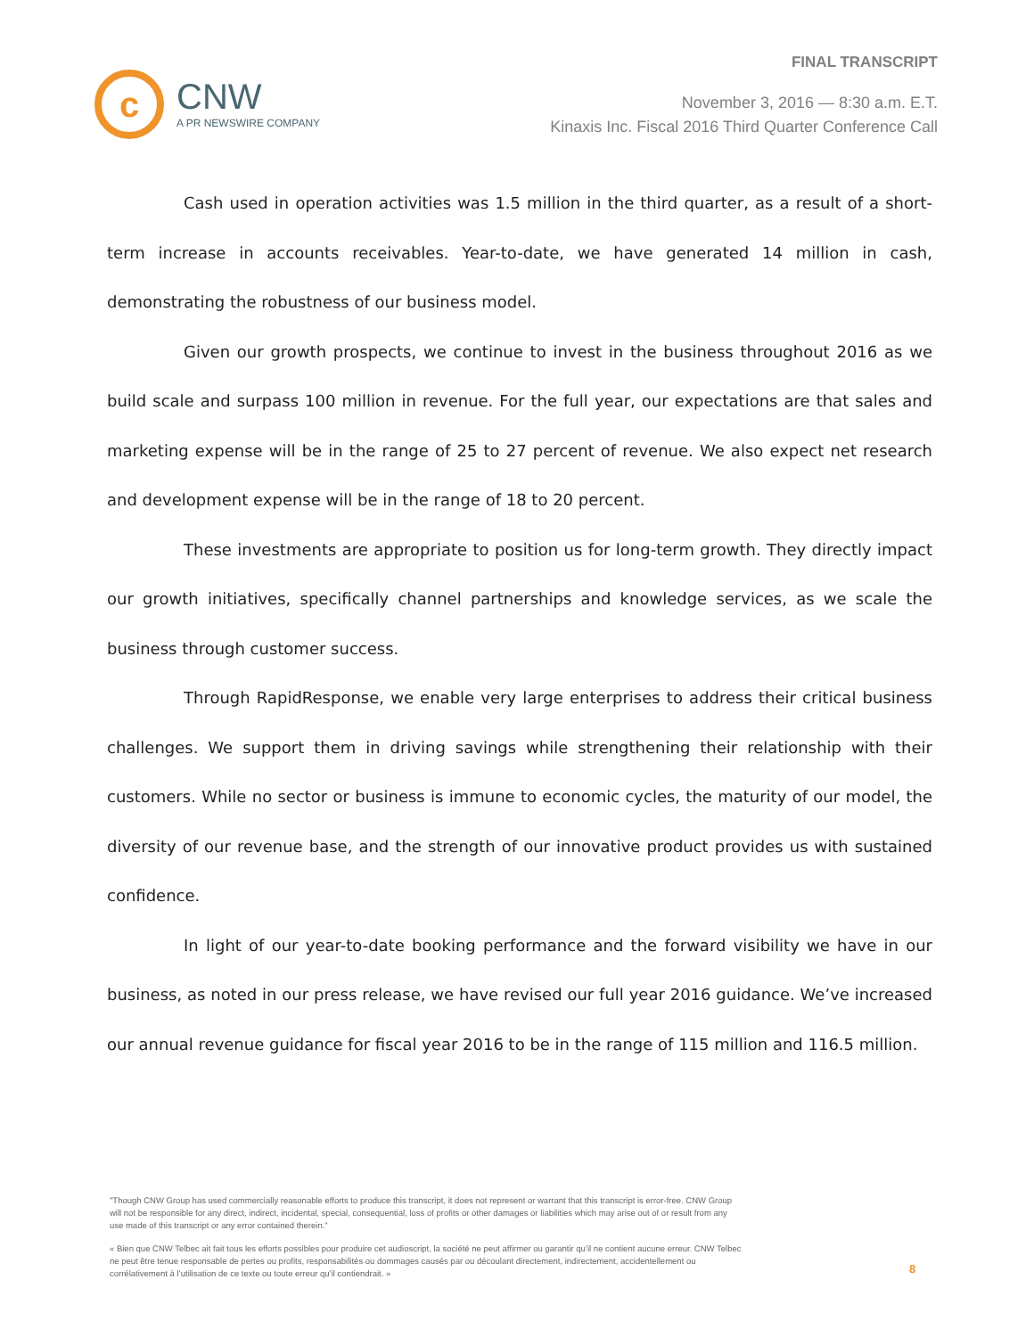FINAL TRANSCRIPT
c
CNW
A PR NEWSWIRE COMPANY
November 3, 2016 — 8:30 a.m. E.T.
Kinaxis Inc. Fiscal 2016 Third Quarter Conference Call
Cash used in operation activities was 1.5 million in the third quarter, as a result of a short-term increase in accounts receivables. Year-to-date, we have generated 14 million in cash, demonstrating the robustness of our business model.
Given our growth prospects, we continue to invest in the business throughout 2016 as we build scale and surpass 100 million in revenue. For the full year, our expectations are that sales and marketing expense will be in the range of 25 to 27 percent of revenue. We also expect net research and development expense will be in the range of 18 to 20 percent.
These investments are appropriate to position us for long-term growth. They directly impact our growth initiatives, specifically channel partnerships and knowledge services, as we scale the business through customer success.
Through RapidResponse, we enable very large enterprises to address their critical business challenges. We support them in driving savings while strengthening their relationship with their customers. While no sector or business is immune to economic cycles, the maturity of our model, the diversity of our revenue base, and the strength of our innovative product provides us with sustained confidence.
In light of our year-to-date booking performance and the forward visibility we have in our business, as noted in our press release, we have revised our full year 2016 guidance. We’ve increased our annual revenue guidance for fiscal year 2016 to be in the range of 115 million and 116.5 million.
"Though CNW Group has used commercially reasonable efforts to produce this transcript, it does not represent or warrant that this transcript is error-free. CNW Group will not be responsible for any direct, indirect, incidental, special, consequential, loss of profits or other damages or liabilities which may arise out of or result from any use made of this transcript or any error contained therein."
« Bien que CNW Telbec ait fait tous les efforts possibles pour produire cet audioscript, la société ne peut affirmer ou garantir qu’il ne contient aucune erreur. CNW Telbec ne peut être tenue responsable de pertes ou profits, responsabilités ou dommages causés par ou découlant directement, indirectement, accidentellement ou corrélativement à l’utilisation de ce texte ou toute erreur qu’il contiendrait. »
8